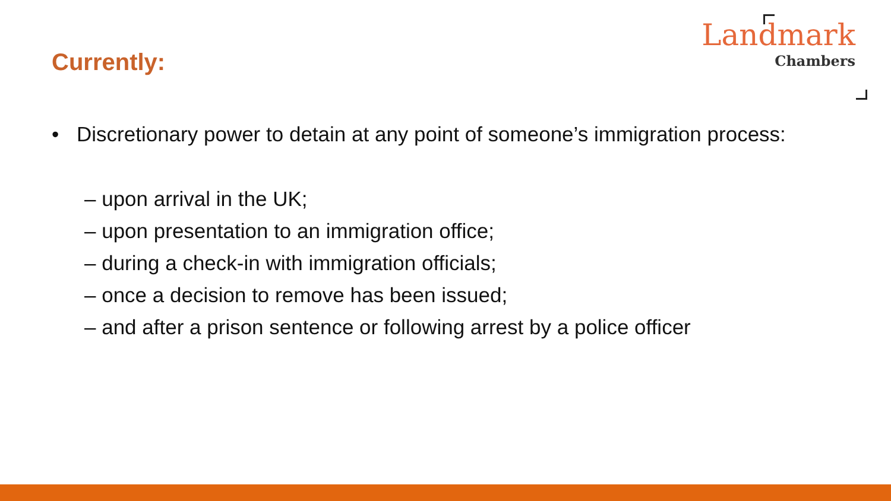Currently:
Landmark
Chambers
• Discretionary power to detain at any point of someone’s immigration process:
– upon arrival in the UK;
– upon presentation to an immigration office;
– during a check-in with immigration officials;
– once a decision to remove has been issued;
– and after a prison sentence or following arrest by a police officer